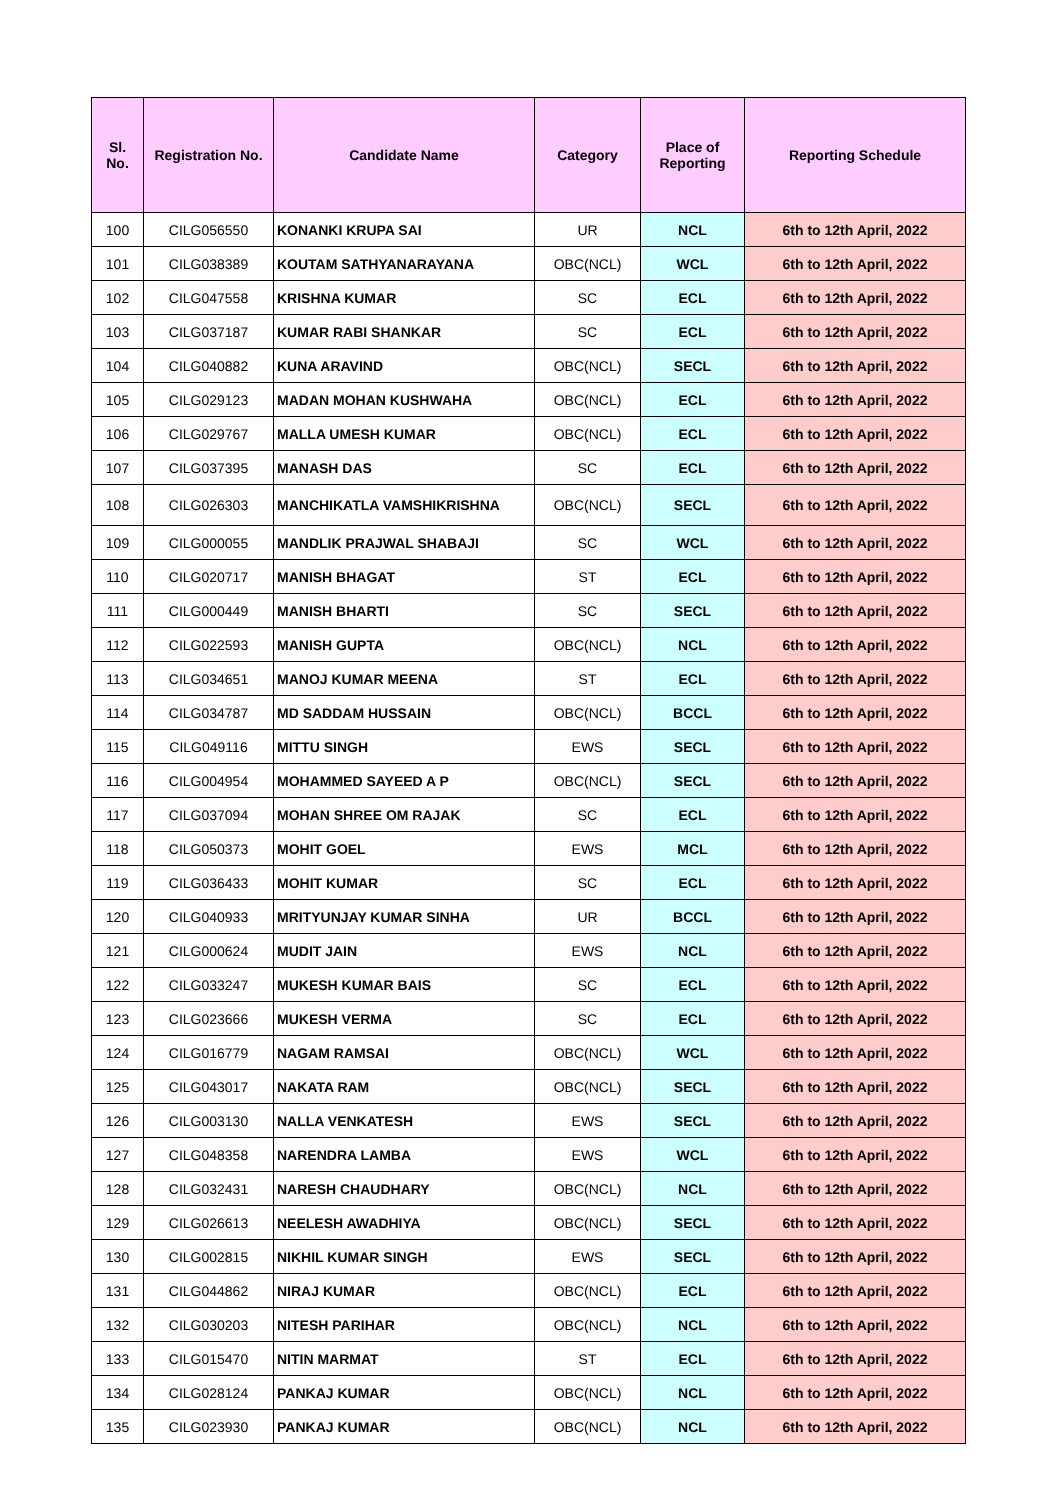| Sl. No. | Registration No. | Candidate Name | Category | Place of Reporting | Reporting Schedule |
| --- | --- | --- | --- | --- | --- |
| 100 | CILG056550 | KONANKI KRUPA SAI | UR | NCL | 6th to 12th April, 2022 |
| 101 | CILG038389 | KOUTAM SATHYANARAYANA | OBC(NCL) | WCL | 6th to 12th April, 2022 |
| 102 | CILG047558 | KRISHNA KUMAR | SC | ECL | 6th to 12th April, 2022 |
| 103 | CILG037187 | KUMAR RABI SHANKAR | SC | ECL | 6th to 12th April, 2022 |
| 104 | CILG040882 | KUNA ARAVIND | OBC(NCL) | SECL | 6th to 12th April, 2022 |
| 105 | CILG029123 | MADAN MOHAN KUSHWAHA | OBC(NCL) | ECL | 6th to 12th April, 2022 |
| 106 | CILG029767 | MALLA UMESH KUMAR | OBC(NCL) | ECL | 6th to 12th April, 2022 |
| 107 | CILG037395 | MANASH DAS | SC | ECL | 6th to 12th April, 2022 |
| 108 | CILG026303 | MANCHIKATLA VAMSHIKRISHNA | OBC(NCL) | SECL | 6th to 12th April, 2022 |
| 109 | CILG000055 | MANDLIK PRAJWAL SHABAJI | SC | WCL | 6th to 12th April, 2022 |
| 110 | CILG020717 | MANISH BHAGAT | ST | ECL | 6th to 12th April, 2022 |
| 111 | CILG000449 | MANISH BHARTI | SC | SECL | 6th to 12th April, 2022 |
| 112 | CILG022593 | MANISH GUPTA | OBC(NCL) | NCL | 6th to 12th April, 2022 |
| 113 | CILG034651 | MANOJ KUMAR MEENA | ST | ECL | 6th to 12th April, 2022 |
| 114 | CILG034787 | MD SADDAM HUSSAIN | OBC(NCL) | BCCL | 6th to 12th April, 2022 |
| 115 | CILG049116 | MITTU SINGH | EWS | SECL | 6th to 12th April, 2022 |
| 116 | CILG004954 | MOHAMMED SAYEED A P | OBC(NCL) | SECL | 6th to 12th April, 2022 |
| 117 | CILG037094 | MOHAN SHREE OM RAJAK | SC | ECL | 6th to 12th April, 2022 |
| 118 | CILG050373 | MOHIT GOEL | EWS | MCL | 6th to 12th April, 2022 |
| 119 | CILG036433 | MOHIT KUMAR | SC | ECL | 6th to 12th April, 2022 |
| 120 | CILG040933 | MRITYUNJAY KUMAR SINHA | UR | BCCL | 6th to 12th April, 2022 |
| 121 | CILG000624 | MUDIT JAIN | EWS | NCL | 6th to 12th April, 2022 |
| 122 | CILG033247 | MUKESH KUMAR BAIS | SC | ECL | 6th to 12th April, 2022 |
| 123 | CILG023666 | MUKESH VERMA | SC | ECL | 6th to 12th April, 2022 |
| 124 | CILG016779 | NAGAM RAMSAI | OBC(NCL) | WCL | 6th to 12th April, 2022 |
| 125 | CILG043017 | NAKATA RAM | OBC(NCL) | SECL | 6th to 12th April, 2022 |
| 126 | CILG003130 | NALLA VENKATESH | EWS | SECL | 6th to 12th April, 2022 |
| 127 | CILG048358 | NARENDRA LAMBA | EWS | WCL | 6th to 12th April, 2022 |
| 128 | CILG032431 | NARESH CHAUDHARY | OBC(NCL) | NCL | 6th to 12th April, 2022 |
| 129 | CILG026613 | NEELESH AWADHIYA | OBC(NCL) | SECL | 6th to 12th April, 2022 |
| 130 | CILG002815 | NIKHIL KUMAR SINGH | EWS | SECL | 6th to 12th April, 2022 |
| 131 | CILG044862 | NIRAJ KUMAR | OBC(NCL) | ECL | 6th to 12th April, 2022 |
| 132 | CILG030203 | NITESH PARIHAR | OBC(NCL) | NCL | 6th to 12th April, 2022 |
| 133 | CILG015470 | NITIN MARMAT | ST | ECL | 6th to 12th April, 2022 |
| 134 | CILG028124 | PANKAJ KUMAR | OBC(NCL) | NCL | 6th to 12th April, 2022 |
| 135 | CILG023930 | PANKAJ KUMAR | OBC(NCL) | NCL | 6th to 12th April, 2022 |